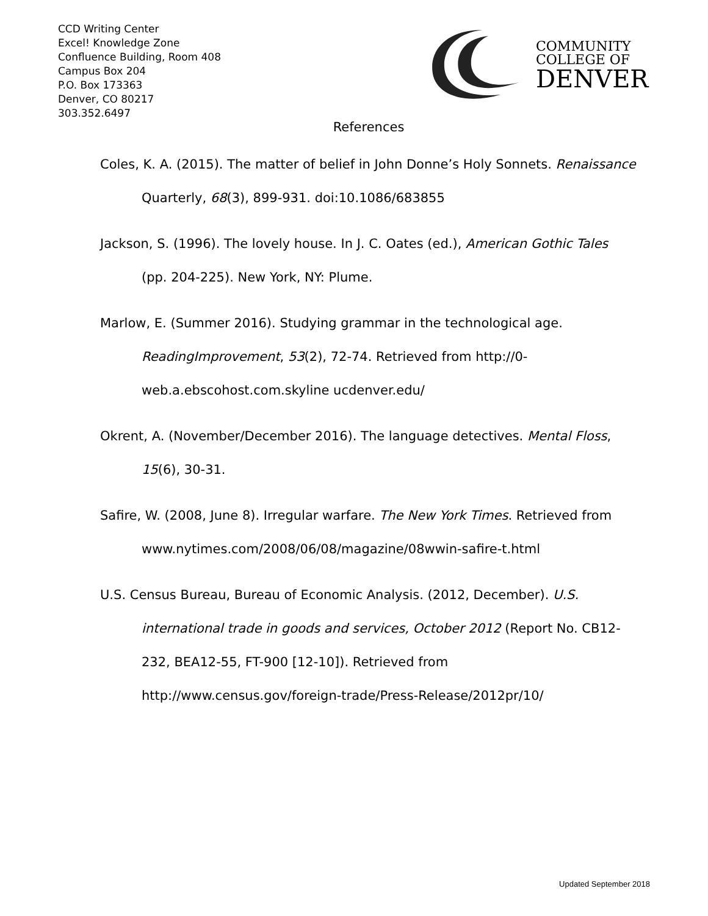CCD Writing Center
Excel! Knowledge Zone
Confluence Building, Room 408
Campus Box 204
P.O. Box 173363
Denver, CO 80217
303.352.6497
COMMUNITY
COLLEGE OF
DENVER
References
Coles, K. A. (2015). The matter of belief in John Donne’s Holy Sonnets. Renaissance Quarterly, 68(3), 899-931. doi:10.1086/683855
Jackson, S. (1996). The lovely house. In J. C. Oates (ed.), American Gothic Tales (pp. 204-225). New York, NY: Plume.
Marlow, E. (Summer 2016). Studying grammar in the technological age. ReadingImprovement, 53(2), 72-74. Retrieved from http://0-web.a.ebscohost.com.skyline ucdenver.edu/
Okrent, A. (November/December 2016). The language detectives. Mental Floss, 15(6), 30-31.
Safire, W. (2008, June 8). Irregular warfare. The New York Times. Retrieved from www.nytimes.com/2008/06/08/magazine/08wwin-safire-t.html
U.S. Census Bureau, Bureau of Economic Analysis. (2012, December). U.S. international trade in goods and services, October 2012 (Report No. CB12-232, BEA12-55, FT-900 [12-10]). Retrieved from http://www.census.gov/foreign-trade/Press-Release/2012pr/10/
Updated September 2018